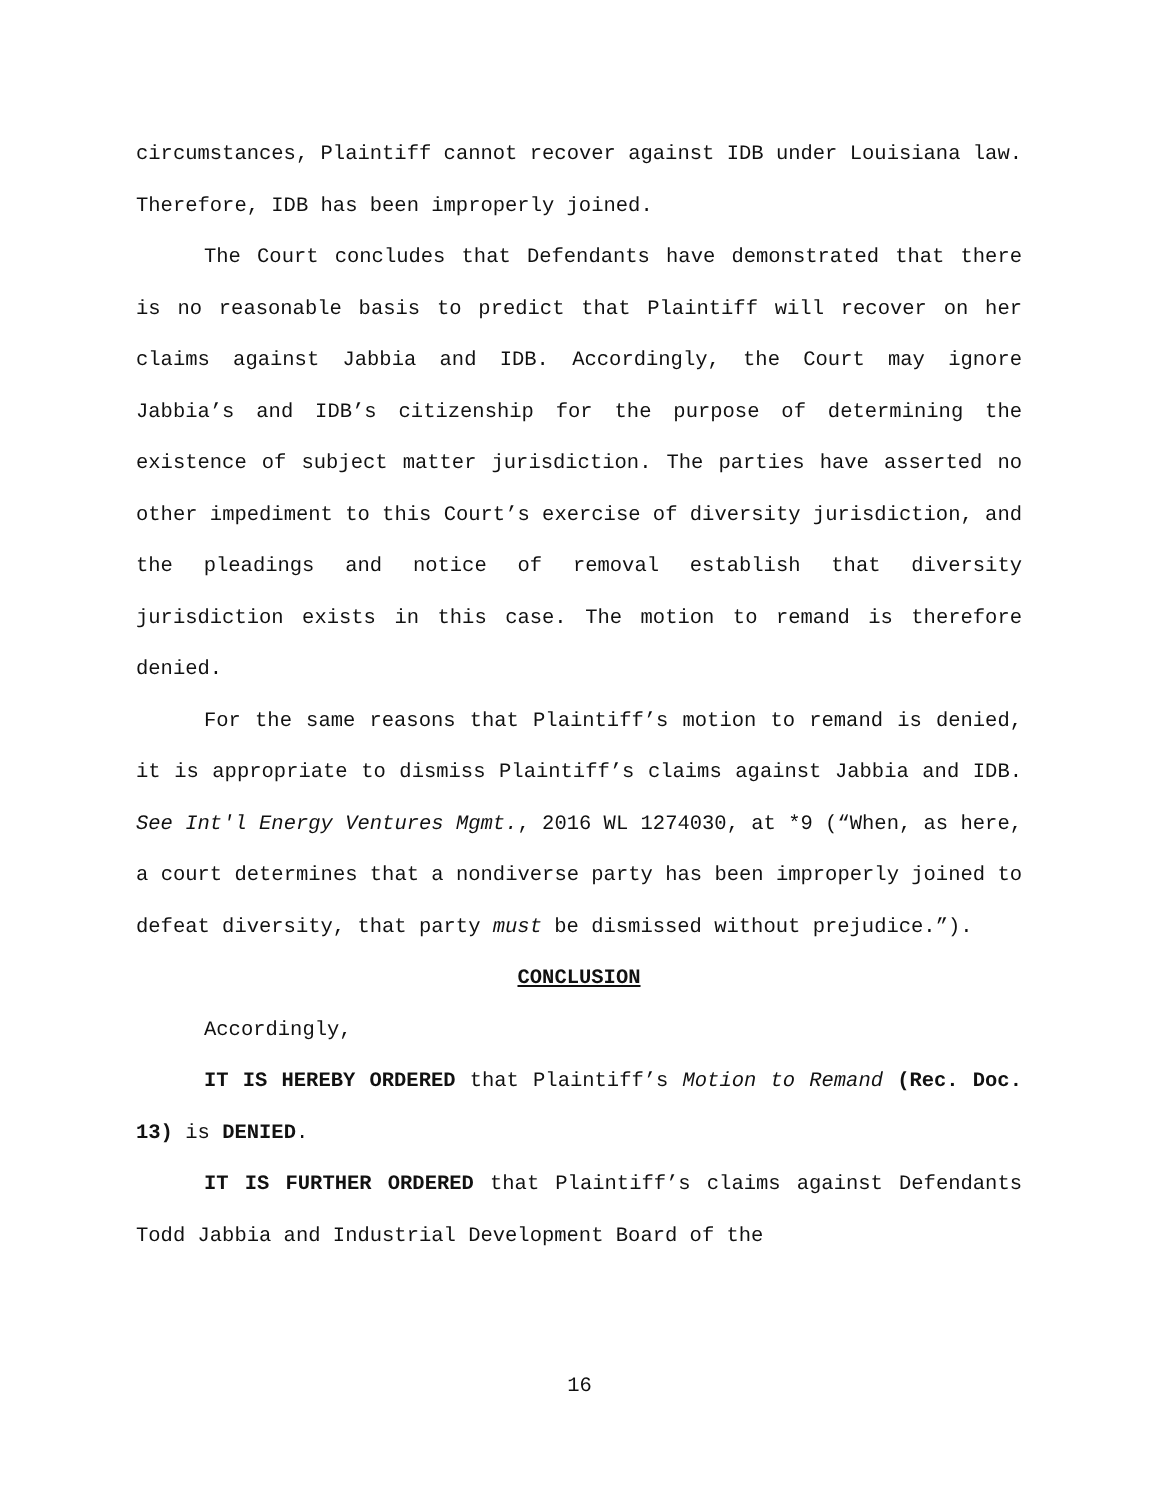circumstances, Plaintiff cannot recover against IDB under Louisiana law. Therefore, IDB has been improperly joined.
The Court concludes that Defendants have demonstrated that there is no reasonable basis to predict that Plaintiff will recover on her claims against Jabbia and IDB. Accordingly, the Court may ignore Jabbia’s and IDB’s citizenship for the purpose of determining the existence of subject matter jurisdiction. The parties have asserted no other impediment to this Court’s exercise of diversity jurisdiction, and the pleadings and notice of removal establish that diversity jurisdiction exists in this case. The motion to remand is therefore denied.
For the same reasons that Plaintiff’s motion to remand is denied, it is appropriate to dismiss Plaintiff’s claims against Jabbia and IDB. See Int'l Energy Ventures Mgmt., 2016 WL 1274030, at *9 (“When, as here, a court determines that a nondiverse party has been improperly joined to defeat diversity, that party must be dismissed without prejudice.”).
CONCLUSION
Accordingly,
IT IS HEREBY ORDERED that Plaintiff’s Motion to Remand (Rec. Doc. 13) is DENIED.
IT IS FURTHER ORDERED that Plaintiff’s claims against Defendants Todd Jabbia and Industrial Development Board of the
16